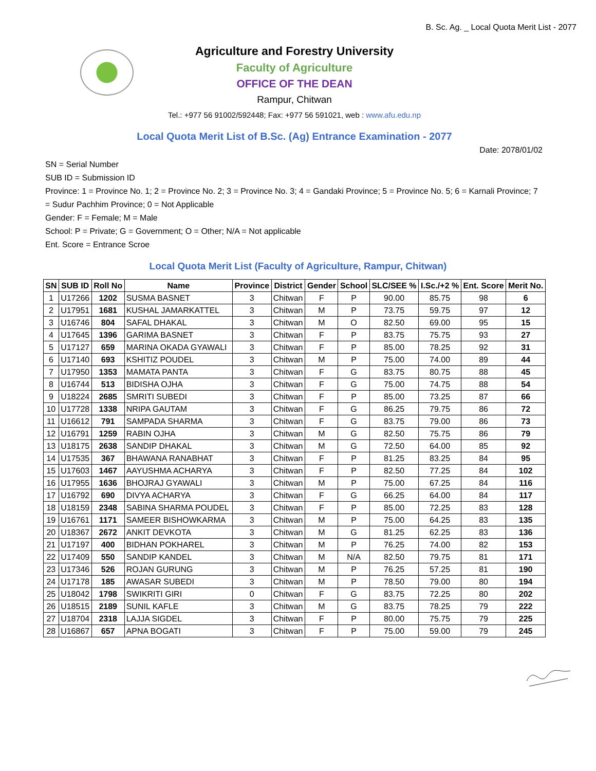B. Sc. Ag. _ Local Quota Merit List - 2077
Agriculture and Forestry University
Faculty of Agriculture
OFFICE OF THE DEAN
Rampur, Chitwan
Tel.: +977 56 91002/592448; Fax: +977 56 591021, web : www.afu.edu.np
Local Quota Merit List of B.Sc. (Ag) Entrance Examination - 2077
Date: 2078/01/02
SN = Serial Number
SUB ID = Submission ID
Province: 1 = Province No. 1; 2 = Province No. 2; 3 = Province No. 3; 4 = Gandaki Province; 5 = Province No. 5; 6 = Karnali Province; 7 = Sudur Pachhim Province; 0 = Not Applicable
Gender: F = Female; M = Male
School: P = Private; G = Government; O = Other; N/A = Not applicable
Ent. Score = Entrance Scroe
Local Quota Merit List (Faculty of Agriculture, Rampur, Chitwan)
| SN | SUB ID | Roll No | Name | Province | District | Gender | School | SLC/SEE % | I.Sc./+2 % | Ent. Score | Merit No. |
| --- | --- | --- | --- | --- | --- | --- | --- | --- | --- | --- | --- |
| 1 | U17266 | 1202 | SUSMA BASNET | 3 | Chitwan | F | P | 90.00 | 85.75 | 98 | 6 |
| 2 | U17951 | 1681 | KUSHAL JAMARKATTEL | 3 | Chitwan | M | P | 73.75 | 59.75 | 97 | 12 |
| 3 | U16746 | 804 | SAFAL DHAKAL | 3 | Chitwan | M | O | 82.50 | 69.00 | 95 | 15 |
| 4 | U17645 | 1396 | GARIMA BASNET | 3 | Chitwan | F | P | 83.75 | 75.75 | 93 | 27 |
| 5 | U17127 | 659 | MARINA OKADA GYAWALI | 3 | Chitwan | F | P | 85.00 | 78.25 | 92 | 31 |
| 6 | U17140 | 693 | KSHITIZ POUDEL | 3 | Chitwan | M | P | 75.00 | 74.00 | 89 | 44 |
| 7 | U17950 | 1353 | MAMATA PANTA | 3 | Chitwan | F | G | 83.75 | 80.75 | 88 | 45 |
| 8 | U16744 | 513 | BIDISHA OJHA | 3 | Chitwan | F | G | 75.00 | 74.75 | 88 | 54 |
| 9 | U18224 | 2685 | SMRITI SUBEDI | 3 | Chitwan | F | P | 85.00 | 73.25 | 87 | 66 |
| 10 | U17728 | 1338 | NRIPA GAUTAM | 3 | Chitwan | F | G | 86.25 | 79.75 | 86 | 72 |
| 11 | U16612 | 791 | SAMPADA SHARMA | 3 | Chitwan | F | G | 83.75 | 79.00 | 86 | 73 |
| 12 | U16791 | 1259 | RABIN OJHA | 3 | Chitwan | M | G | 82.50 | 75.75 | 86 | 79 |
| 13 | U18175 | 2638 | SANDIP DHAKAL | 3 | Chitwan | M | G | 72.50 | 64.00 | 85 | 92 |
| 14 | U17535 | 367 | BHAWANA RANABHAT | 3 | Chitwan | F | P | 81.25 | 83.25 | 84 | 95 |
| 15 | U17603 | 1467 | AAYUSHMA ACHARYA | 3 | Chitwan | F | P | 82.50 | 77.25 | 84 | 102 |
| 16 | U17955 | 1636 | BHOJRAJ GYAWALI | 3 | Chitwan | M | P | 75.00 | 67.25 | 84 | 116 |
| 17 | U16792 | 690 | DIVYA ACHARYA | 3 | Chitwan | F | G | 66.25 | 64.00 | 84 | 117 |
| 18 | U18159 | 2348 | SABINA SHARMA POUDEL | 3 | Chitwan | F | P | 85.00 | 72.25 | 83 | 128 |
| 19 | U16761 | 1171 | SAMEER BISHOWKARMA | 3 | Chitwan | M | P | 75.00 | 64.25 | 83 | 135 |
| 20 | U18367 | 2672 | ANKIT DEVKOTA | 3 | Chitwan | M | G | 81.25 | 62.25 | 83 | 136 |
| 21 | U17197 | 400 | BIDHAN POKHAREL | 3 | Chitwan | M | P | 76.25 | 74.00 | 82 | 153 |
| 22 | U17409 | 550 | SANDIP KANDEL | 3 | Chitwan | M | N/A | 82.50 | 79.75 | 81 | 171 |
| 23 | U17346 | 526 | ROJAN GURUNG | 3 | Chitwan | M | P | 76.25 | 57.25 | 81 | 190 |
| 24 | U17178 | 185 | AWASAR SUBEDI | 3 | Chitwan | M | P | 78.50 | 79.00 | 80 | 194 |
| 25 | U18042 | 1798 | SWIKRITI GIRI | 0 | Chitwan | F | G | 83.75 | 72.25 | 80 | 202 |
| 26 | U18515 | 2189 | SUNIL KAFLE | 3 | Chitwan | M | G | 83.75 | 78.25 | 79 | 222 |
| 27 | U18704 | 2318 | LAJJA SIGDEL | 3 | Chitwan | F | P | 80.00 | 75.75 | 79 | 225 |
| 28 | U16867 | 657 | APNA BOGATI | 3 | Chitwan | F | P | 75.00 | 59.00 | 79 | 245 |